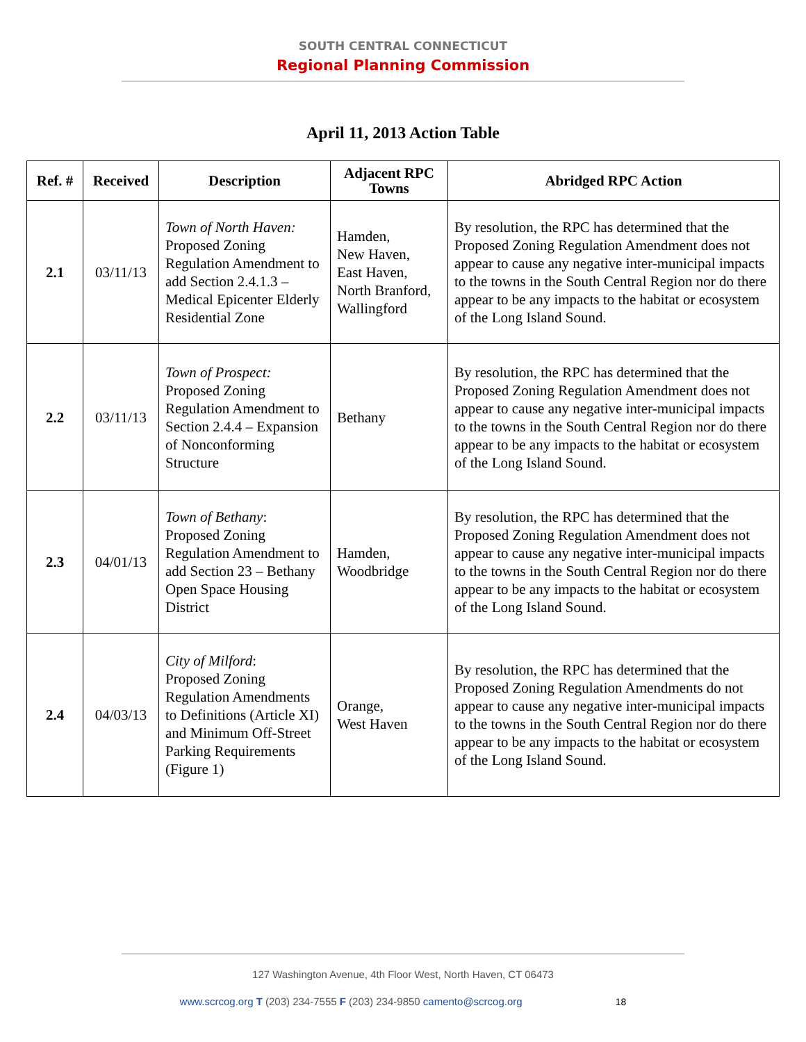SOUTH CENTRAL CONNECTICUT
Regional Planning Commission
April 11, 2013 Action Table
| Ref. # | Received | Description | Adjacent RPC Towns | Abridged RPC Action |
| --- | --- | --- | --- | --- |
| 2.1 | 03/11/13 | Town of North Haven: Proposed Zoning Regulation Amendment to add Section 2.4.1.3 – Medical Epicenter Elderly Residential Zone | Hamden, New Haven, East Haven, North Branford, Wallingford | By resolution, the RPC has determined that the Proposed Zoning Regulation Amendment does not appear to cause any negative inter-municipal impacts to the towns in the South Central Region nor do there appear to be any impacts to the habitat or ecosystem of the Long Island Sound. |
| 2.2 | 03/11/13 | Town of Prospect: Proposed Zoning Regulation Amendment to Section 2.4.4 – Expansion of Nonconforming Structure | Bethany | By resolution, the RPC has determined that the Proposed Zoning Regulation Amendment does not appear to cause any negative inter-municipal impacts to the towns in the South Central Region nor do there appear to be any impacts to the habitat or ecosystem of the Long Island Sound. |
| 2.3 | 04/01/13 | Town of Bethany : Proposed Zoning Regulation Amendment to add Section 23 – Bethany Open Space Housing District | Hamden, Woodbridge | By resolution, the RPC has determined that the Proposed Zoning Regulation Amendment does not appear to cause any negative inter-municipal impacts to the towns in the South Central Region nor do there appear to be any impacts to the habitat or ecosystem of the Long Island Sound. |
| 2.4 | 04/03/13 | City of Milford : Proposed Zoning Regulation Amendments to Definitions (Article XI) and Minimum Off-Street Parking Requirements (Figure 1) | Orange, West Haven | By resolution, the RPC has determined that the Proposed Zoning Regulation Amendments do not appear to cause any negative inter-municipal impacts to the towns in the South Central Region nor do there appear to be any impacts to the habitat or ecosystem of the Long Island Sound. |
127 Washington Avenue, 4th Floor West, North Haven, CT 06473
www.scrcog.org T (203) 234-7555 F (203) 234-9850 camento@scrcog.org 18